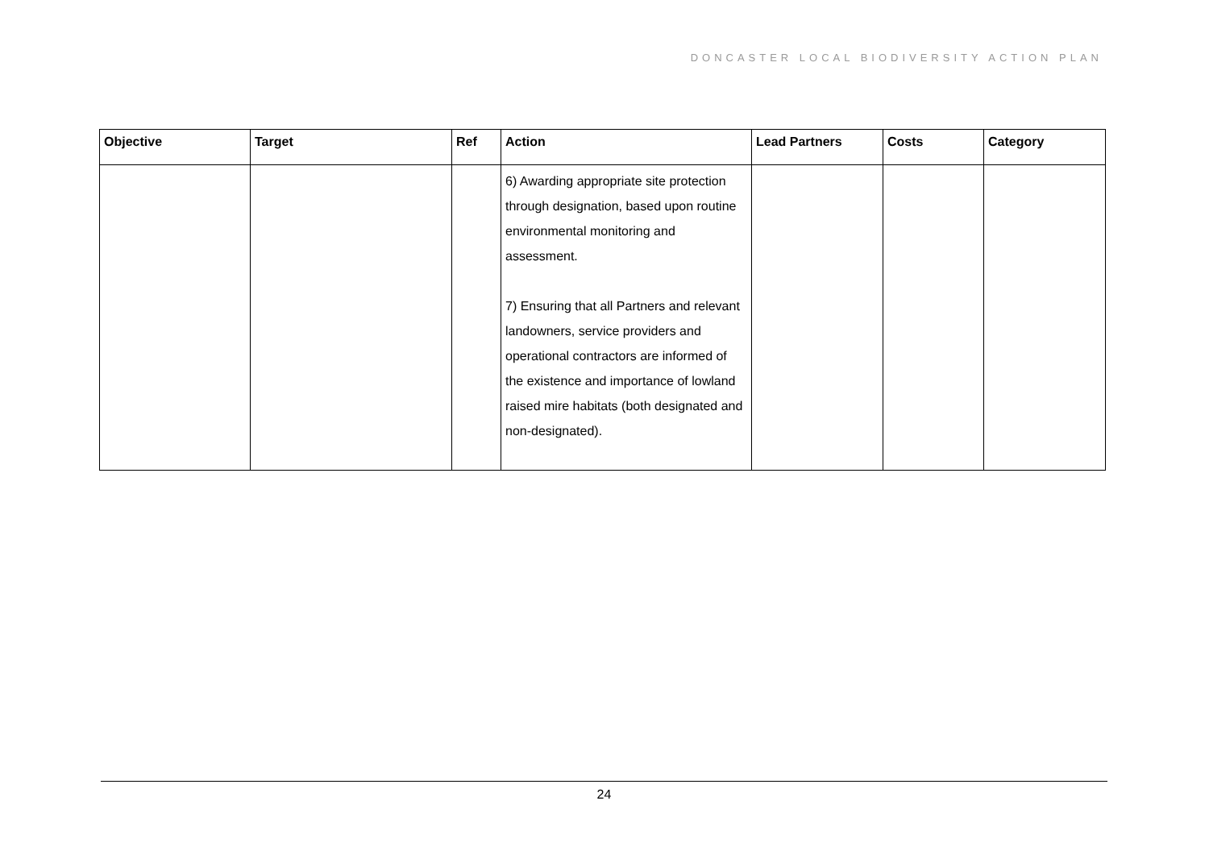DONCASTER LOCAL BIODIVERSITY ACTION PLAN
| Objective | Target | Ref | Action | Lead Partners | Costs | Category |
| --- | --- | --- | --- | --- | --- | --- |
| | | | 6) Awarding appropriate site protection through designation, based upon routine environmental monitoring and assessment. 7) Ensuring that all Partners and relevant landowners, service providers and operational contractors are informed of the existence and importance of lowland raised mire habitats (both designated and non-designated). | | | |
24